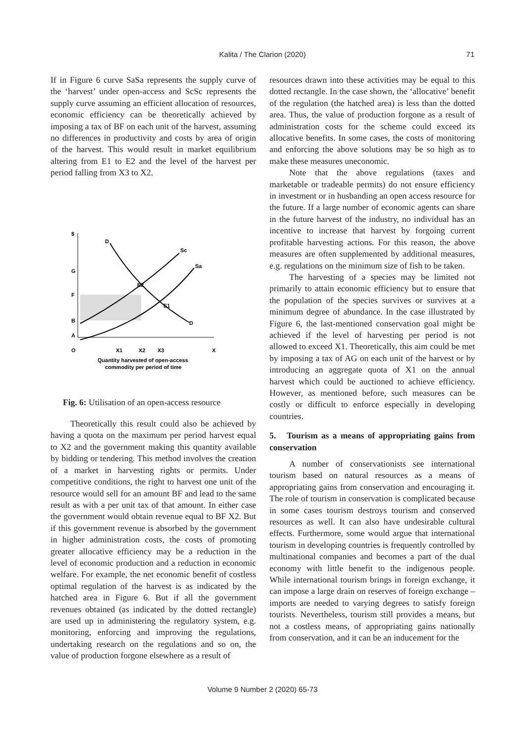Kalita / The Clarion (2020) 71
If in Figure 6 curve SaSa represents the supply curve of the ‘harvest’ under open-access and ScSc represents the supply curve assuming an efficient allocation of resources, economic efficiency can be theoretically achieved by imposing a tax of BF on each unit of the harvest, assuming no differences in productivity and costs by area of origin of the harvest. This would result in market equilibrium altering from E1 to E2 and the level of the harvest per period falling from X3 to X2.
$
D
G
F
B
A
O
Sc
Sa
E2
E1
D
X1
X2
X3
X
Quantity harvested of open-access
commodity per period of time
Fig. 6: Utilisation of an open-access resource
Theoretically this result could also be achieved by having a quota on the maximum per period harvest equal to X2 and the government making this quantity available by bidding or tendering. This method involves the creation of a market in harvesting rights or permits. Under competitive conditions, the right to harvest one unit of the resource would sell for an amount BF and lead to the same result as with a per unit tax of that amount. In either case the government would obtain revenue equal to BF X2. But if this government revenue is absorbed by the government in higher administration costs, the costs of promoting greater allocative efficiency may be a reduction in the level of economic production and a reduction in economic welfare. For example, the net economic benefit of costless optimal regulation of the harvest is as indicated by the hatched area in Figure 6. But if all the government revenues obtained (as indicated by the dotted rectangle) are used up in administering the regulatory system, e.g. monitoring, enforcing and improving the regulations, undertaking research on the regulations and so on, the value of production forgone elsewhere as a result of
resources drawn into these activities may be equal to this dotted rectangle. In the case shown, the ‘allocative’ benefit of the regulation (the hatched area) is less than the dotted area. Thus, the value of production forgone as a result of administration costs for the scheme could exceed its allocative benefits. In some cases, the costs of monitoring and enforcing the above solutions may be so high as to make these measures uneconomic.
Note that the above regulations (taxes and marketable or tradeable permits) do not ensure efficiency in investment or in husbanding an open access resource for the future. If a large number of economic agents can share in the future harvest of the industry, no individual has an incentive to increase that harvest by forgoing current profitable harvesting actions. For this reason, the above measures are often supplemented by additional measures, e.g. regulations on the minimum size of fish to be taken.
The harvesting of a species may be limited not primarily to attain economic efficiency but to ensure that the population of the species survives or survives at a minimum degree of abundance. In the case illustrated by Figure 6, the last-mentioned conservation goal might be achieved if the level of harvesting per period is not allowed to exceed X1. Theoretically, this aim could be met by imposing a tax of AG on each unit of the harvest or by introducing an aggregate quota of X1 on the annual harvest which could be auctioned to achieve efficiency. However, as mentioned before, such measures can be costly or difficult to enforce especially in developing countries.
5. Tourism as a means of appropriating gains from conservation
A number of conservationists see international tourism based on natural resources as a means of appropriating gains from conservation and encouraging it. The role of tourism in conservation is complicated because in some cases tourism destroys tourism and conserved resources as well. It can also have undesirable cultural effects. Furthermore, some would argue that international tourism in developing countries is frequently controlled by multinational companies and becomes a part of the dual economy with little benefit to the indigenous people. While international tourism brings in foreign exchange, it can impose a large drain on reserves of foreign exchange – imports are needed to varying degrees to satisfy foreign tourists. Nevertheless, tourism still provides a means, but not a costless means, of appropriating gains nationally from conservation, and it can be an inducement for the
Volume 9 Number 2 (2020) 65-73